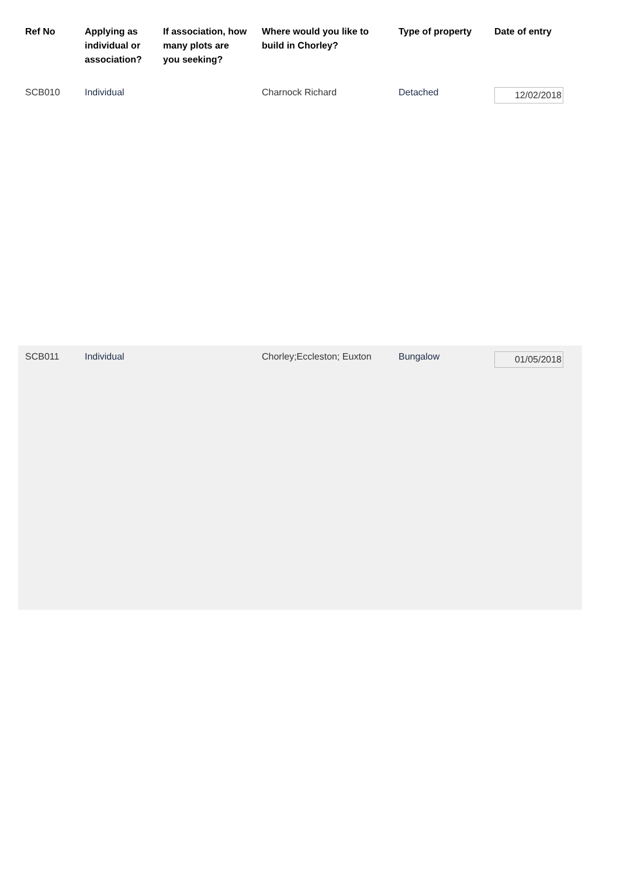| Ref No | Applying as individual or association? | If association, how many plots are you seeking? | Where would you like to build in Chorley? | Type of property | Date of entry |
| --- | --- | --- | --- | --- | --- |
| SCB010 | Individual | | Charnock Richard | Detached | 12/02/2018 |
| SCB011 | Individual | | Chorley;Eccleston; Euxton | Bungalow | 01/05/2018 |